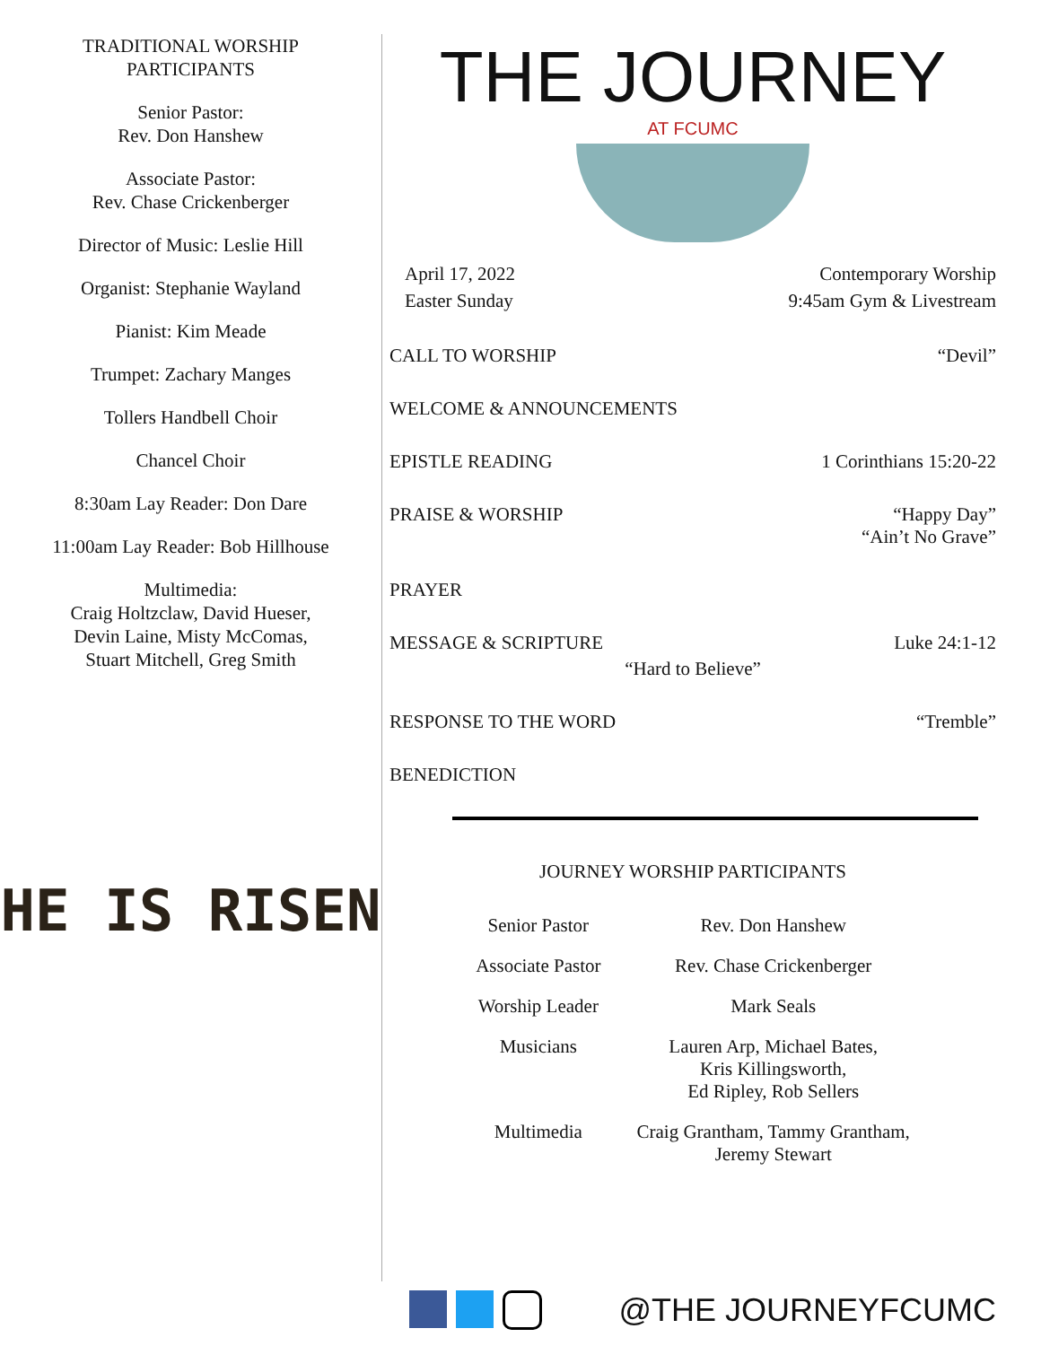TRADITIONAL WORSHIP
PARTICIPANTS
Senior Pastor:
Rev. Don Hanshew
Associate Pastor:
Rev. Chase Crickenberger
Director of Music: Leslie Hill
Organist: Stephanie Wayland
Pianist: Kim Meade
Trumpet: Zachary Manges
Tollers Handbell Choir
Chancel Choir
8:30am Lay Reader: Don Dare
11:00am Lay Reader: Bob Hillhouse
Multimedia:
Craig Holtzclaw, David Hueser,
Devin Laine, Misty McComas,
Stuart Mitchell, Greg Smith
HE IS RISEN
THE JOURNEY
AT FCUMC
April 17, 2022
Easter Sunday
Contemporary Worship
9:45am Gym & Livestream
CALL TO WORSHIP “Devil”
WELCOME & ANNOUNCEMENTS
EPISTLE READING 1 Corinthians 15:20-22
PRAISE & WORSHIP “Happy Day”
“Ain’t No Grave”
PRAYER
MESSAGE & SCRIPTURE Luke 24:1-12
“Hard to Believe”
RESPONSE TO THE WORD “Tremble”
BENEDICTION
JOURNEY WORSHIP PARTICIPANTS
| Senior Pastor | Rev. Don Hanshew |
| Associate Pastor | Rev. Chase Crickenberger |
| Worship Leader | Mark Seals |
| Musicians | Lauren Arp, Michael Bates, Kris Killingsworth, Ed Ripley, Rob Sellers |
| Multimedia | Craig Grantham, Tammy Grantham, Jeremy Stewart |
@THE JOURNEYFCUMC